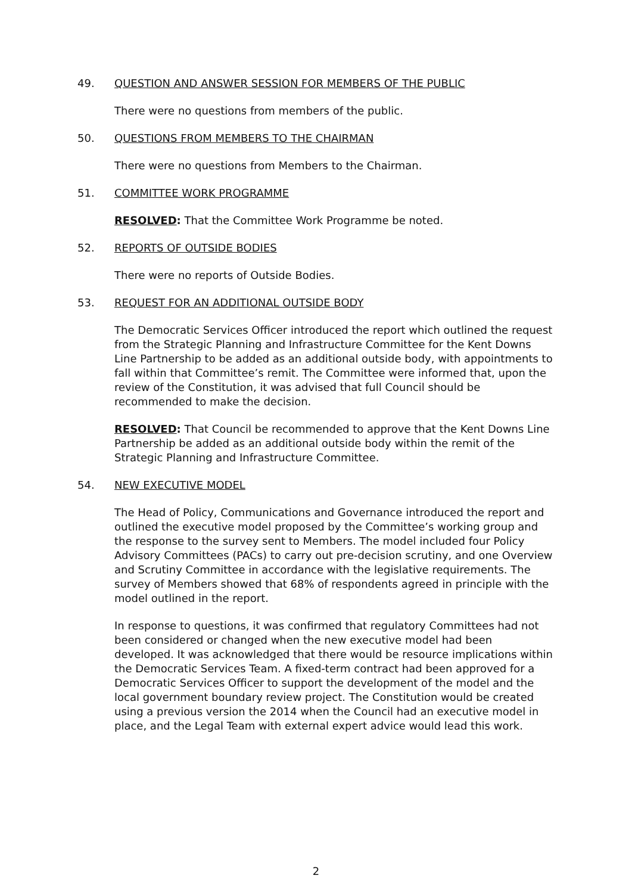49. QUESTION AND ANSWER SESSION FOR MEMBERS OF THE PUBLIC
There were no questions from members of the public.
50. QUESTIONS FROM MEMBERS TO THE CHAIRMAN
There were no questions from Members to the Chairman.
51. COMMITTEE WORK PROGRAMME
RESOLVED: That the Committee Work Programme be noted.
52. REPORTS OF OUTSIDE BODIES
There were no reports of Outside Bodies.
53. REQUEST FOR AN ADDITIONAL OUTSIDE BODY
The Democratic Services Officer introduced the report which outlined the request from the Strategic Planning and Infrastructure Committee for the Kent Downs Line Partnership to be added as an additional outside body, with appointments to fall within that Committee’s remit. The Committee were informed that, upon the review of the Constitution, it was advised that full Council should be recommended to make the decision.
RESOLVED: That Council be recommended to approve that the Kent Downs Line Partnership be added as an additional outside body within the remit of the Strategic Planning and Infrastructure Committee.
54. NEW EXECUTIVE MODEL
The Head of Policy, Communications and Governance introduced the report and outlined the executive model proposed by the Committee’s working group and the response to the survey sent to Members. The model included four Policy Advisory Committees (PACs) to carry out pre-decision scrutiny, and one Overview and Scrutiny Committee in accordance with the legislative requirements. The survey of Members showed that 68% of respondents agreed in principle with the model outlined in the report.
In response to questions, it was confirmed that regulatory Committees had not been considered or changed when the new executive model had been developed. It was acknowledged that there would be resource implications within the Democratic Services Team. A fixed-term contract had been approved for a Democratic Services Officer to support the development of the model and the local government boundary review project. The Constitution would be created using a previous version the 2014 when the Council had an executive model in place, and the Legal Team with external expert advice would lead this work.
2